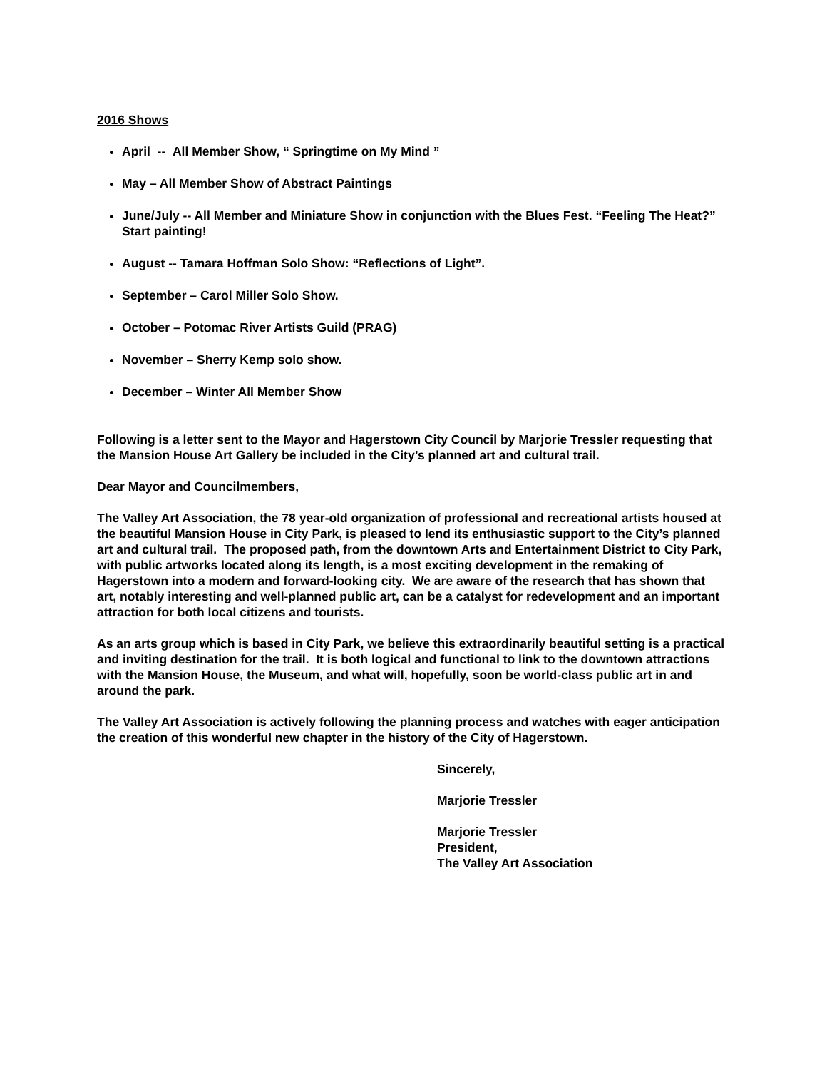2016 Shows
April -- All Member Show, “ Springtime on My Mind ”
May – All Member Show of Abstract Paintings
June/July -- All Member and Miniature Show in conjunction with the Blues Fest. “Feeling The Heat?” Start painting!
August -- Tamara Hoffman Solo Show: “Reflections of Light”.
September – Carol Miller Solo Show.
October – Potomac River Artists Guild (PRAG)
November – Sherry Kemp solo show.
December – Winter All Member Show
Following is a letter sent to the Mayor and Hagerstown City Council by Marjorie Tressler requesting that the Mansion House Art Gallery be included in the City’s planned art and cultural trail.
Dear Mayor and Councilmembers,
The Valley Art Association, the 78 year-old organization of professional and recreational artists housed at the beautiful Mansion House in City Park, is pleased to lend its enthusiastic support to the City’s planned art and cultural trail. The proposed path, from the downtown Arts and Entertainment District to City Park, with public artworks located along its length, is a most exciting development in the remaking of Hagerstown into a modern and forward-looking city. We are aware of the research that has shown that art, notably interesting and well-planned public art, can be a catalyst for redevelopment and an important attraction for both local citizens and tourists.
As an arts group which is based in City Park, we believe this extraordinarily beautiful setting is a practical and inviting destination for the trail. It is both logical and functional to link to the downtown attractions with the Mansion House, the Museum, and what will, hopefully, soon be world-class public art in and around the park.
The Valley Art Association is actively following the planning process and watches with eager anticipation the creation of this wonderful new chapter in the history of the City of Hagerstown.
Sincerely,
Marjorie Tressler
Marjorie Tressler
President,
The Valley Art Association